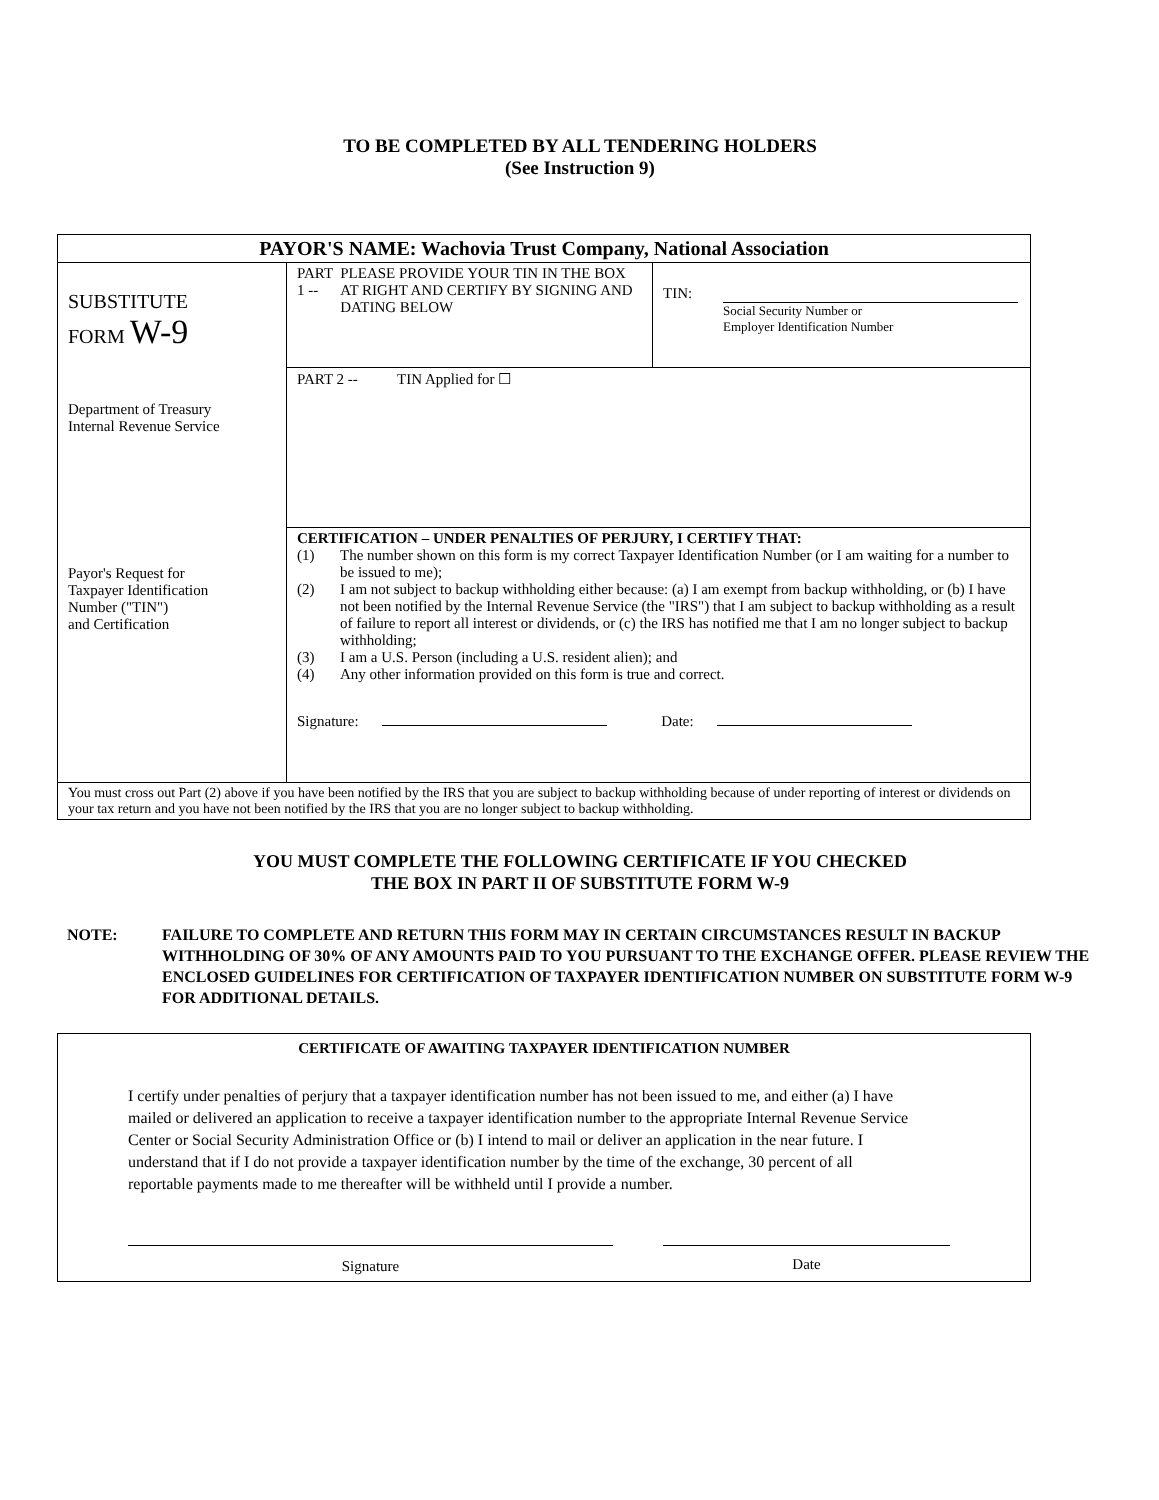TO BE COMPLETED BY ALL TENDERING HOLDERS
(See Instruction 9)
| PAYOR'S NAME: Wachovia Trust Company, National Association | | |
| SUBSTITUTE FORM W-9 Department of Treasury Internal Revenue Service Payor's Request for Taxpayer Identification Number ("TIN") and Certification | PART 1 -- PLEASE PROVIDE YOUR TIN IN THE BOX AT RIGHT AND CERTIFY BY SIGNING AND DATING BELOW | TIN: Social Security Number or Employer Identification Number |
| | PART 2 -- TIN Applied for ☐ | |
| | CERTIFICATION – UNDER PENALTIES OF PERJURY, I CERTIFY THAT: (1) The number shown on this form is my correct Taxpayer Identification Number (or I am waiting for a number to be issued to me); (2) I am not subject to backup withholding either because: (a) I am exempt from backup withholding, or (b) I have not been notified by the Internal Revenue Service (the "IRS") that I am subject to backup withholding as a result of failure to report all interest or dividends, or (c) the IRS has notified me that I am no longer subject to backup withholding; (3) I am a U.S. Person (including a U.S. resident alien); and (4) Any other information provided on this form is true and correct. Signature: Date: | |
| You must cross out Part (2) above if you have been notified by the IRS that you are subject to backup withholding because of under reporting of interest or dividends on your tax return and you have not been notified by the IRS that you are no longer subject to backup withholding. | | |
YOU MUST COMPLETE THE FOLLOWING CERTIFICATE IF YOU CHECKED
THE BOX IN PART II OF SUBSTITUTE FORM W-9
NOTE: FAILURE TO COMPLETE AND RETURN THIS FORM MAY IN CERTAIN CIRCUMSTANCES RESULT IN BACKUP WITHHOLDING OF 30% OF ANY AMOUNTS PAID TO YOU PURSUANT TO THE EXCHANGE OFFER. PLEASE REVIEW THE ENCLOSED GUIDELINES FOR CERTIFICATION OF TAXPAYER IDENTIFICATION NUMBER ON SUBSTITUTE FORM W-9 FOR ADDITIONAL DETAILS.
CERTIFICATE OF AWAITING TAXPAYER IDENTIFICATION NUMBER
I certify under penalties of perjury that a taxpayer identification number has not been issued to me, and either (a) I have mailed or delivered an application to receive a taxpayer identification number to the appropriate Internal Revenue Service Center or Social Security Administration Office or (b) I intend to mail or deliver an application in the near future. I understand that if I do not provide a taxpayer identification number by the time of the exchange, 30 percent of all reportable payments made to me thereafter will be withheld until I provide a number.
Signature Date